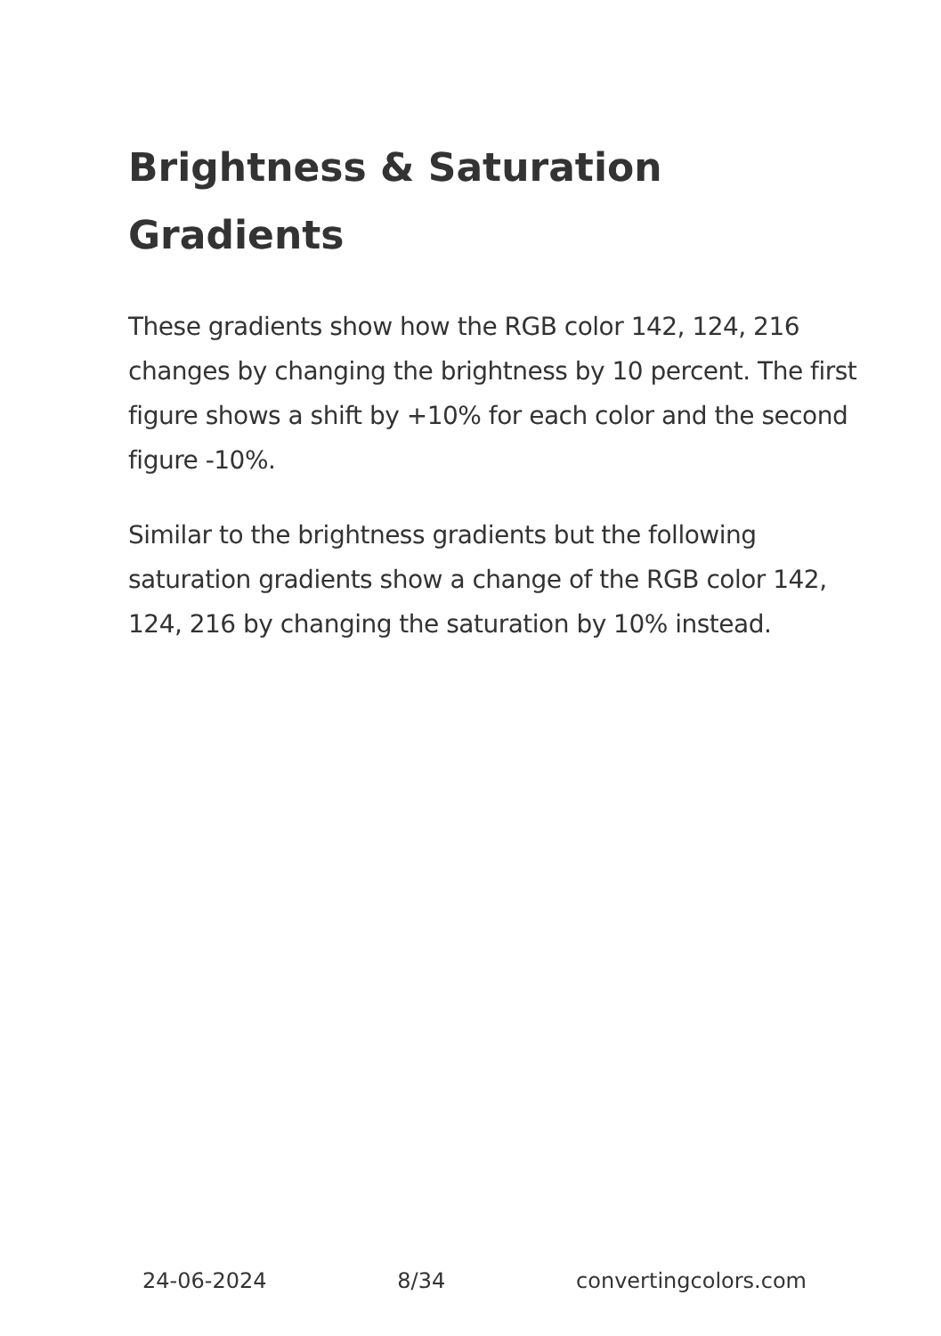Brightness & Saturation Gradients
These gradients show how the RGB color 142, 124, 216 changes by changing the brightness by 10 percent. The first figure shows a shift by +10% for each color and the second figure -10%.
Similar to the brightness gradients but the following saturation gradients show a change of the RGB color 142, 124, 216 by changing the saturation by 10% instead.
24-06-2024 8/34 convertingcolors.com